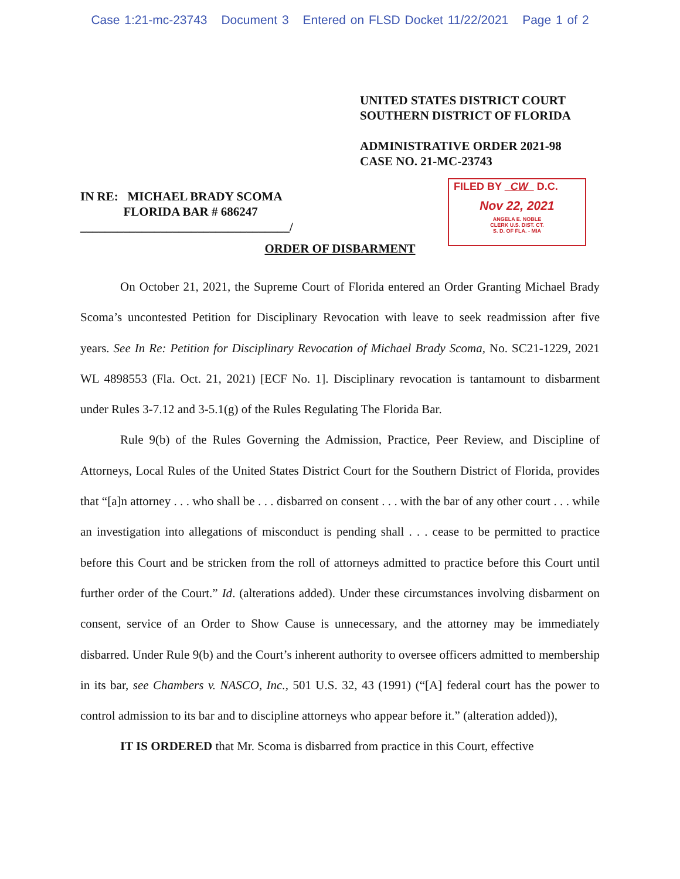Case 1:21-mc-23743 Document 3 Entered on FLSD Docket 11/22/2021 Page 1 of 2
UNITED STATES DISTRICT COURT
SOUTHERN DISTRICT OF FLORIDA
ADMINISTRATIVE ORDER 2021-98
CASE NO. 21-MC-23743
IN RE: MICHAEL BRADY SCOMA
FLORIDA BAR # 686247
__________________________________/
FILED BY CW D.C.
Nov 22, 2021
ANGELA E. NOBLE
CLERK U.S. DIST. CT.
S. D. OF FLA. - MIA
ORDER OF DISBARMENT
On October 21, 2021, the Supreme Court of Florida entered an Order Granting Michael Brady Scoma’s uncontested Petition for Disciplinary Revocation with leave to seek readmission after five years. See In Re: Petition for Disciplinary Revocation of Michael Brady Scoma, No. SC21-1229, 2021 WL 4898553 (Fla. Oct. 21, 2021) [ECF No. 1]. Disciplinary revocation is tantamount to disbarment under Rules 3-7.12 and 3-5.1(g) of the Rules Regulating The Florida Bar.
Rule 9(b) of the Rules Governing the Admission, Practice, Peer Review, and Discipline of Attorneys, Local Rules of the United States District Court for the Southern District of Florida, provides that “[a]n attorney . . . who shall be . . . disbarred on consent . . . with the bar of any other court . . . while an investigation into allegations of misconduct is pending shall . . . cease to be permitted to practice before this Court and be stricken from the roll of attorneys admitted to practice before this Court until further order of the Court.” Id. (alterations added). Under these circumstances involving disbarment on consent, service of an Order to Show Cause is unnecessary, and the attorney may be immediately disbarred. Under Rule 9(b) and the Court’s inherent authority to oversee officers admitted to membership in its bar, see Chambers v. NASCO, Inc., 501 U.S. 32, 43 (1991) (“[A] federal court has the power to control admission to its bar and to discipline attorneys who appear before it.” (alteration added)),
IT IS ORDERED that Mr. Scoma is disbarred from practice in this Court, effective